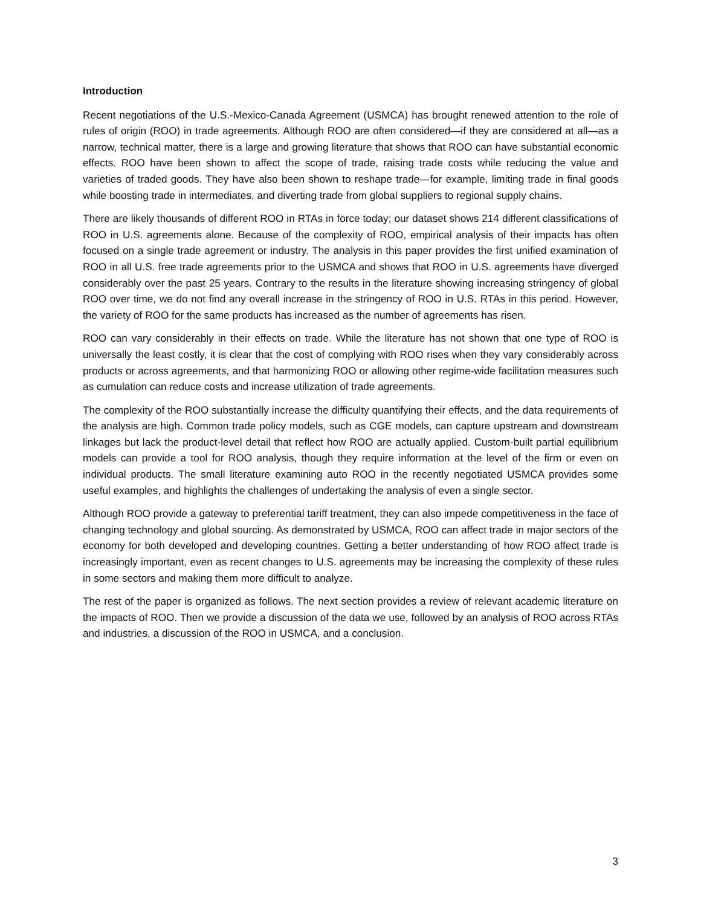Introduction
Recent negotiations of the U.S.-Mexico-Canada Agreement (USMCA) has brought renewed attention to the role of rules of origin (ROO) in trade agreements. Although ROO are often considered—if they are considered at all—as a narrow, technical matter, there is a large and growing literature that shows that ROO can have substantial economic effects. ROO have been shown to affect the scope of trade, raising trade costs while reducing the value and varieties of traded goods. They have also been shown to reshape trade—for example, limiting trade in final goods while boosting trade in intermediates, and diverting trade from global suppliers to regional supply chains.
There are likely thousands of different ROO in RTAs in force today; our dataset shows 214 different classifications of ROO in U.S. agreements alone. Because of the complexity of ROO, empirical analysis of their impacts has often focused on a single trade agreement or industry. The analysis in this paper provides the first unified examination of ROO in all U.S. free trade agreements prior to the USMCA and shows that ROO in U.S. agreements have diverged considerably over the past 25 years. Contrary to the results in the literature showing increasing stringency of global ROO over time, we do not find any overall increase in the stringency of ROO in U.S. RTAs in this period. However, the variety of ROO for the same products has increased as the number of agreements has risen.
ROO can vary considerably in their effects on trade. While the literature has not shown that one type of ROO is universally the least costly, it is clear that the cost of complying with ROO rises when they vary considerably across products or across agreements, and that harmonizing ROO or allowing other regime-wide facilitation measures such as cumulation can reduce costs and increase utilization of trade agreements.
The complexity of the ROO substantially increase the difficulty quantifying their effects, and the data requirements of the analysis are high. Common trade policy models, such as CGE models, can capture upstream and downstream linkages but lack the product-level detail that reflect how ROO are actually applied. Custom-built partial equilibrium models can provide a tool for ROO analysis, though they require information at the level of the firm or even on individual products. The small literature examining auto ROO in the recently negotiated USMCA provides some useful examples, and highlights the challenges of undertaking the analysis of even a single sector.
Although ROO provide a gateway to preferential tariff treatment, they can also impede competitiveness in the face of changing technology and global sourcing. As demonstrated by USMCA, ROO can affect trade in major sectors of the economy for both developed and developing countries. Getting a better understanding of how ROO affect trade is increasingly important, even as recent changes to U.S. agreements may be increasing the complexity of these rules in some sectors and making them more difficult to analyze.
The rest of the paper is organized as follows. The next section provides a review of relevant academic literature on the impacts of ROO. Then we provide a discussion of the data we use, followed by an analysis of ROO across RTAs and industries, a discussion of the ROO in USMCA, and a conclusion.
3